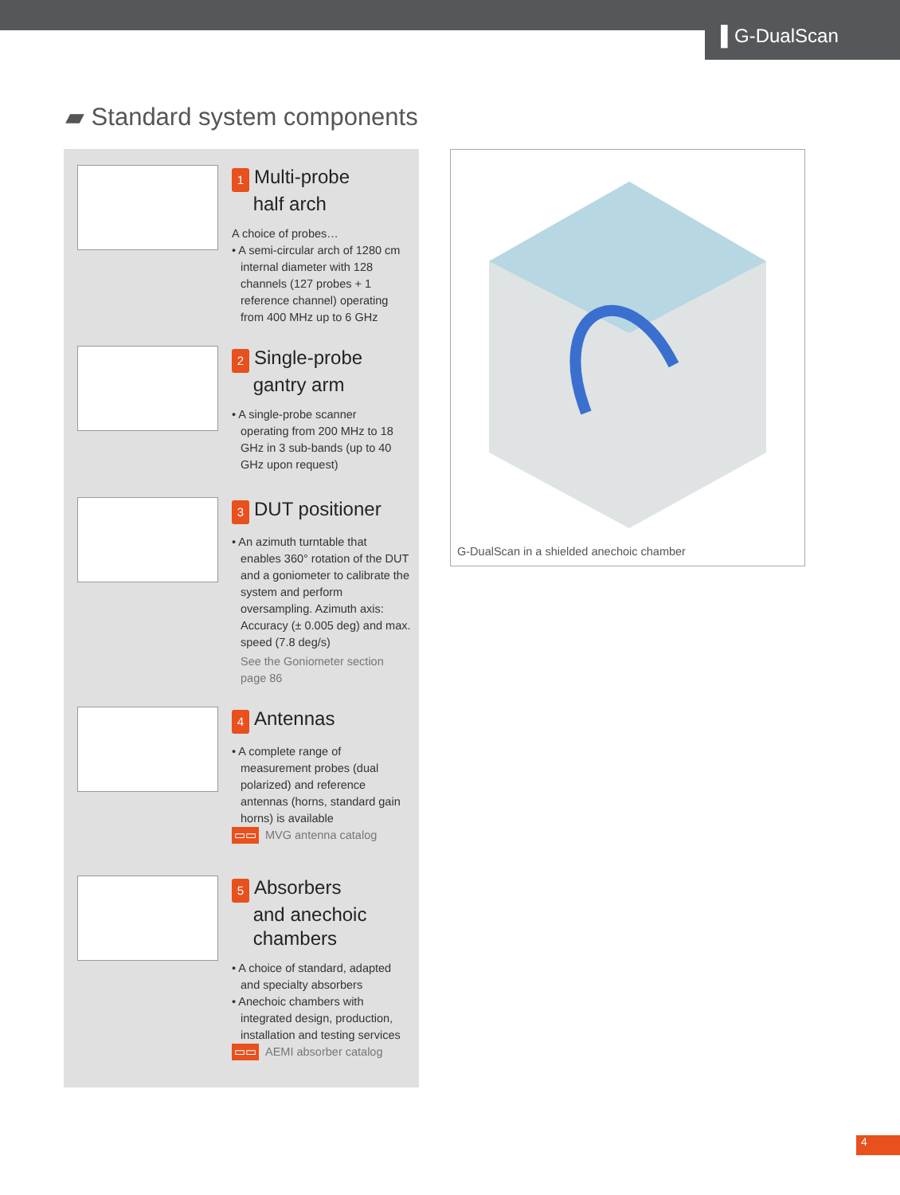▌G-DualScan
▰ Standard system components
1 Multi-probe
half arch
A choice of probes…
• A semi-circular arch of 1280 cm
internal diameter with 128 channels (127 probes + 1 reference channel) operating from 400 MHz up to 6 GHz
2 Single-probe
gantry arm
• A single-probe scanner
operating from 200 MHz to 18 GHz in 3 sub-bands (up to 40 GHz upon request)
3 DUT positioner
• An azimuth turntable that
enables 360° rotation of the DUT and a goniometer to calibrate the system and perform oversampling. Azimuth axis: Accuracy (± 0.005 deg) and max. speed (7.8 deg/s)
See the Goniometer section page 86
4 Antennas
• A complete range of
measurement probes (dual polarized) and reference antennas (horns, standard gain horns) is available
▭▭ MVG antenna catalog
5 Absorbers
and anechoic
chambers
• A choice of standard, adapted
and specialty absorbers
• Anechoic chambers with
integrated design, production, installation and testing services
▭▭ AEMI absorber catalog
G-DualScan in a shielded anechoic chamber
4